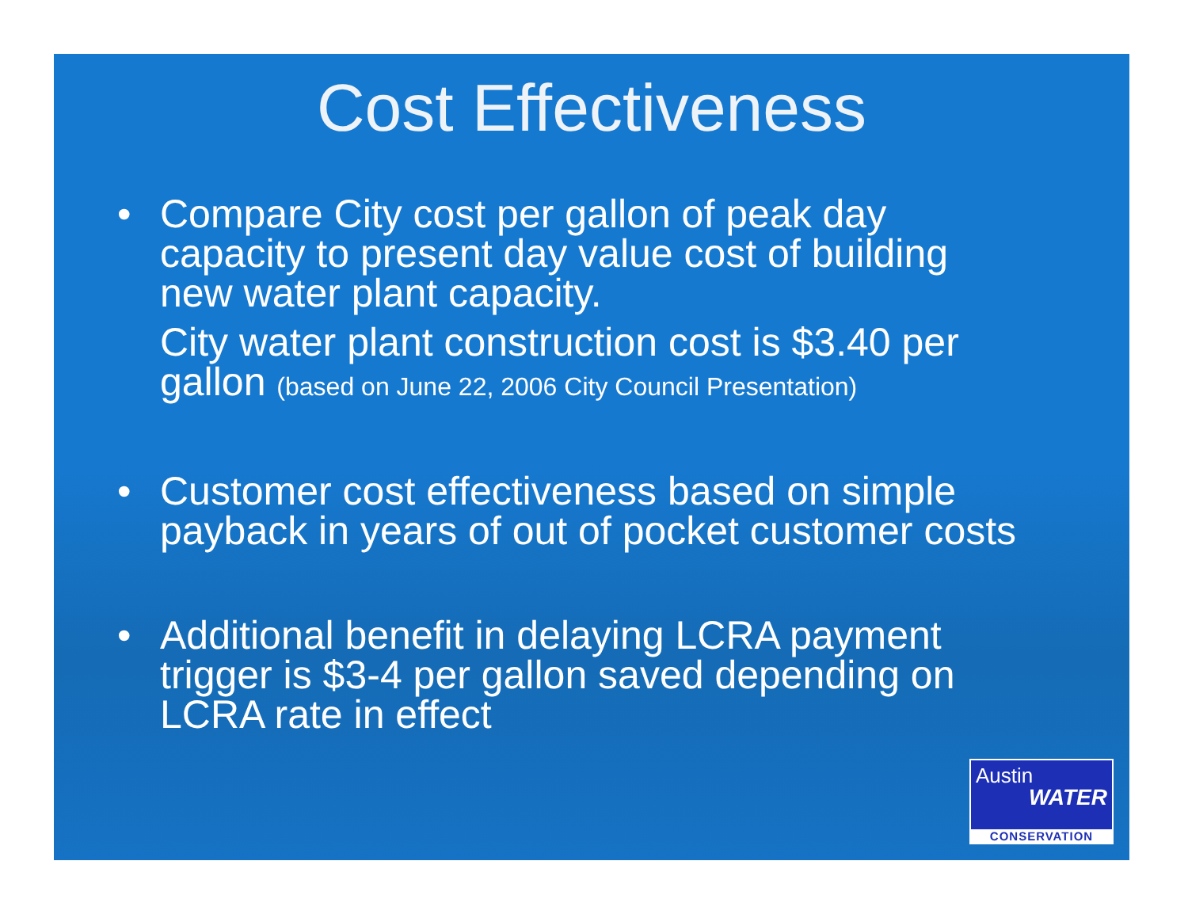Cost Effectiveness
• Compare City cost per gallon of peak day capacity to present day value cost of building new water plant capacity. City water plant construction cost is $3.40 per gallon (based on June 22, 2006 City Council Presentation)
• Customer cost effectiveness based on simple payback in years of out of pocket customer costs
• Additional benefit in delaying LCRA payment trigger is $3-4 per gallon saved depending on LCRA rate in effect
Austin
WATER
CONSERVATION